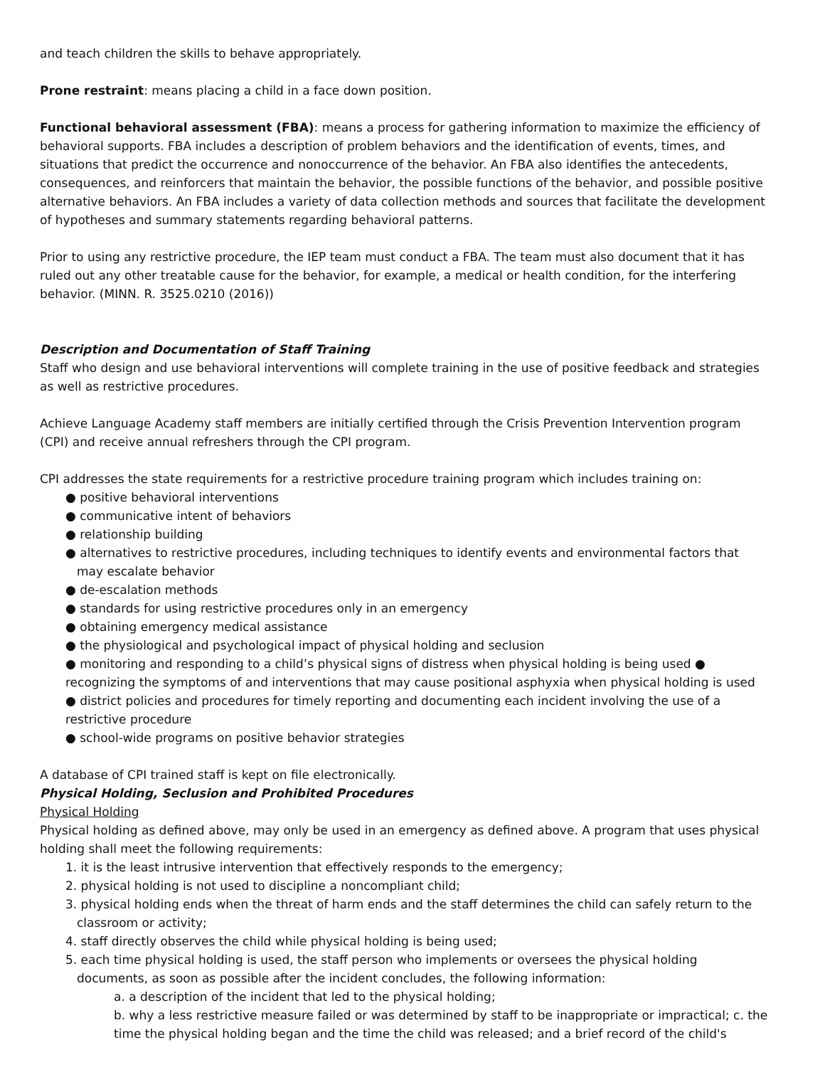and teach children the skills to behave appropriately.
Prone restraint: means placing a child in a face down position.
Functional behavioral assessment (FBA): means a process for gathering information to maximize the efficiency of behavioral supports. FBA includes a description of problem behaviors and the identification of events, times, and situations that predict the occurrence and nonoccurrence of the behavior. An FBA also identifies the antecedents, consequences, and reinforcers that maintain the behavior, the possible functions of the behavior, and possible positive alternative behaviors. An FBA includes a variety of data collection methods and sources that facilitate the development of hypotheses and summary statements regarding behavioral patterns.
Prior to using any restrictive procedure, the IEP team must conduct a FBA. The team must also document that it has ruled out any other treatable cause for the behavior, for example, a medical or health condition, for the interfering behavior. (MINN. R. 3525.0210 (2016))
Description and Documentation of Staff Training
Staff who design and use behavioral interventions will complete training in the use of positive feedback and strategies as well as restrictive procedures.
Achieve Language Academy staff members are initially certified through the Crisis Prevention Intervention program (CPI) and receive annual refreshers through the CPI program.
CPI addresses the state requirements for a restrictive procedure training program which includes training on:
● positive behavioral interventions
● communicative intent of behaviors
● relationship building
● alternatives to restrictive procedures, including techniques to identify events and environmental factors that may escalate behavior
● de-escalation methods
● standards for using restrictive procedures only in an emergency
● obtaining emergency medical assistance
● the physiological and psychological impact of physical holding and seclusion
● monitoring and responding to a child’s physical signs of distress when physical holding is being used ● recognizing the symptoms of and interventions that may cause positional asphyxia when physical holding is used ● district policies and procedures for timely reporting and documenting each incident involving the use of a restrictive procedure
● school-wide programs on positive behavior strategies
A database of CPI trained staff is kept on file electronically.
Physical Holding, Seclusion and Prohibited Procedures
Physical Holding
Physical holding as defined above, may only be used in an emergency as defined above. A program that uses physical holding shall meet the following requirements:
1. it is the least intrusive intervention that effectively responds to the emergency;
2. physical holding is not used to discipline a noncompliant child;
3. physical holding ends when the threat of harm ends and the staff determines the child can safely return to the classroom or activity;
4. staff directly observes the child while physical holding is being used;
5. each time physical holding is used, the staff person who implements or oversees the physical holding documents, as soon as possible after the incident concludes, the following information:
a. a description of the incident that led to the physical holding;
b. why a less restrictive measure failed or was determined by staff to be inappropriate or impractical; c. the time the physical holding began and the time the child was released; and a brief record of the child's